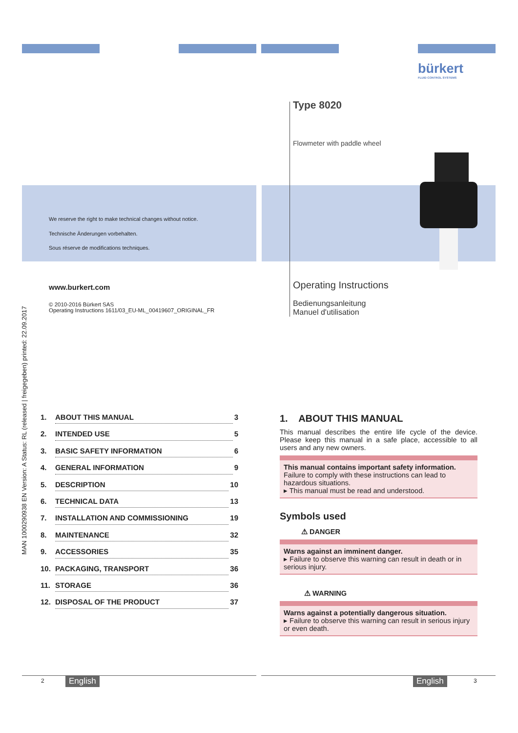bürkert
FLUID CONTROL SYSTEMS
Type 8020
Flowmeter with paddle wheel
We reserve the right to make technical changes without notice.
Technische Änderungen vorbehalten.
Sous réserve de modifications techniques.
www.burkert.com
© 2010-2016 Bürkert SAS
Operating Instructions 1611/03_EU-ML_00419607_ORIGINAL_FR
Operating Instructions
Bedienungsanleitung
Manuel d'utilisation
MAN 1000290938 EN Version: A Status: RL (released | freigegeben) printed: 22.09.2017
1. ABOUT THIS MANUAL 3
2. INTENDED USE 5
3. BASIC SAFETY INFORMATION 6
4. GENERAL INFORMATION 9
5. DESCRIPTION 10
6. TECHNICAL DATA 13
7. INSTALLATION AND COMMISSIONING 19
8. MAINTENANCE 32
9. ACCESSORIES 35
10. PACKAGING, TRANSPORT 36
11. STORAGE 36
12. DISPOSAL OF THE PRODUCT 37
1. ABOUT THIS MANUAL
This manual describes the entire life cycle of the device. Please keep this manual in a safe place, accessible to all users and any new owners.
This manual contains important safety information.
Failure to comply with these instructions can lead to hazardous situations.
▸ This manual must be read and understood.
Symbols used
⚠ DANGER
Warns against an imminent danger.
▸ Failure to observe this warning can result in death or in serious injury.
⚠ WARNING
Warns against a potentially dangerous situation.
▸ Failure to observe this warning can result in serious injury or even death.
2 English English 3